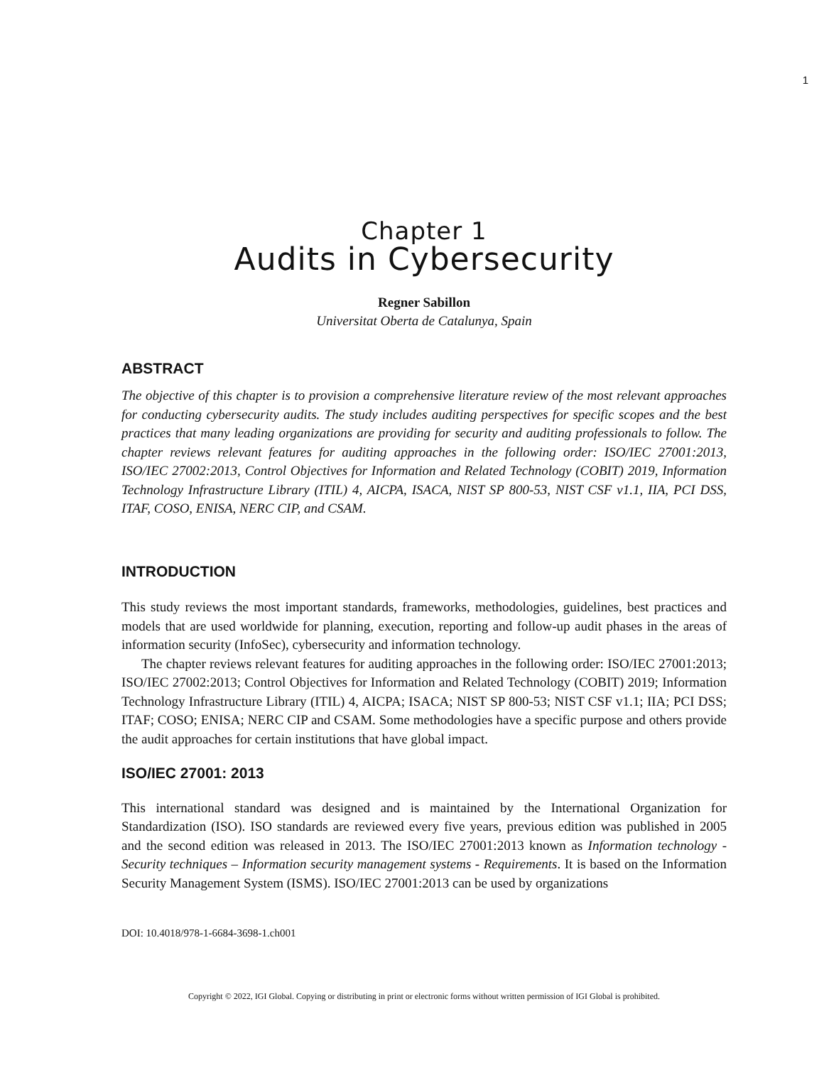1
Chapter 1
Audits in Cybersecurity
Regner Sabillon
Universitat Oberta de Catalunya, Spain
ABSTRACT
The objective of this chapter is to provision a comprehensive literature review of the most relevant approaches for conducting cybersecurity audits. The study includes auditing perspectives for specific scopes and the best practices that many leading organizations are providing for security and auditing professionals to follow. The chapter reviews relevant features for auditing approaches in the following order: ISO/IEC 27001:2013, ISO/IEC 27002:2013, Control Objectives for Information and Related Technology (COBIT) 2019, Information Technology Infrastructure Library (ITIL) 4, AICPA, ISACA, NIST SP 800-53, NIST CSF v1.1, IIA, PCI DSS, ITAF, COSO, ENISA, NERC CIP, and CSAM.
INTRODUCTION
This study reviews the most important standards, frameworks, methodologies, guidelines, best practices and models that are used worldwide for planning, execution, reporting and follow-up audit phases in the areas of information security (InfoSec), cybersecurity and information technology.
The chapter reviews relevant features for auditing approaches in the following order: ISO/IEC 27001:2013; ISO/IEC 27002:2013; Control Objectives for Information and Related Technology (COBIT) 2019; Information Technology Infrastructure Library (ITIL) 4, AICPA; ISACA; NIST SP 800-53; NIST CSF v1.1; IIA; PCI DSS; ITAF; COSO; ENISA; NERC CIP and CSAM. Some methodologies have a specific purpose and others provide the audit approaches for certain institutions that have global impact.
ISO/IEC 27001: 2013
This international standard was designed and is maintained by the International Organization for Standardization (ISO). ISO standards are reviewed every five years, previous edition was published in 2005 and the second edition was released in 2013. The ISO/IEC 27001:2013 known as Information technology - Security techniques – Information security management systems - Requirements. It is based on the Information Security Management System (ISMS). ISO/IEC 27001:2013 can be used by organizations
DOI: 10.4018/978-1-6684-3698-1.ch001
Copyright © 2022, IGI Global. Copying or distributing in print or electronic forms without written permission of IGI Global is prohibited.